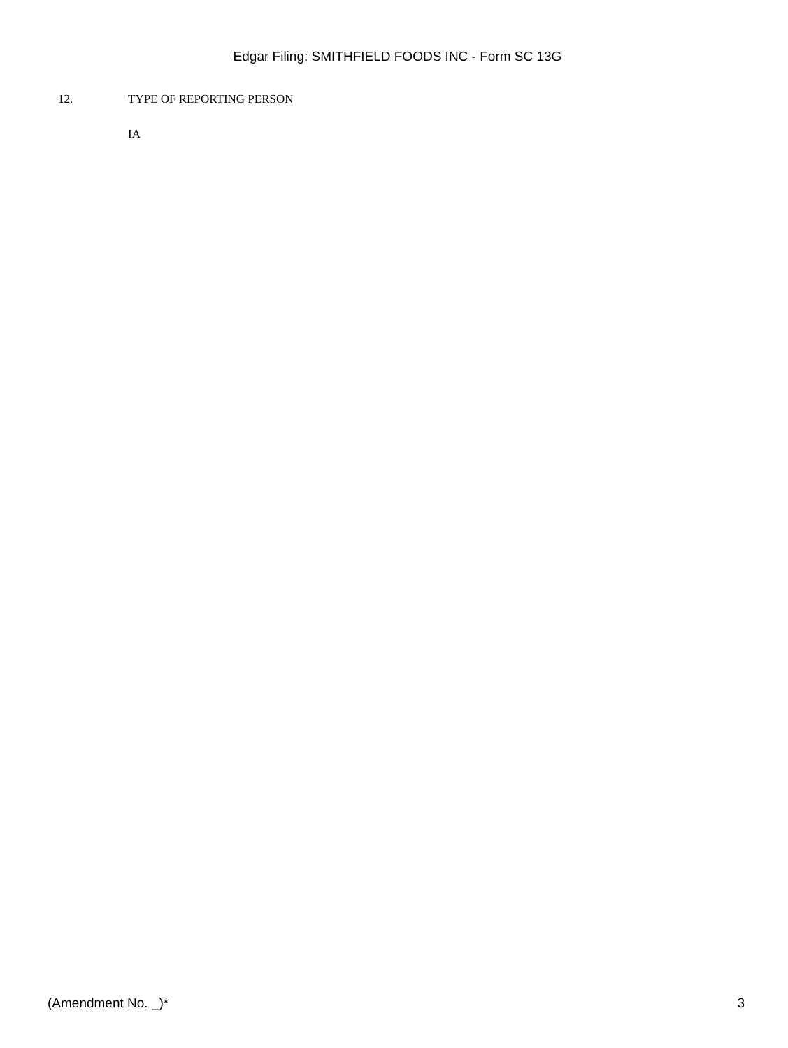Edgar Filing: SMITHFIELD FOODS INC - Form SC 13G
12. TYPE OF REPORTING PERSON
IA
(Amendment No. _)* 3